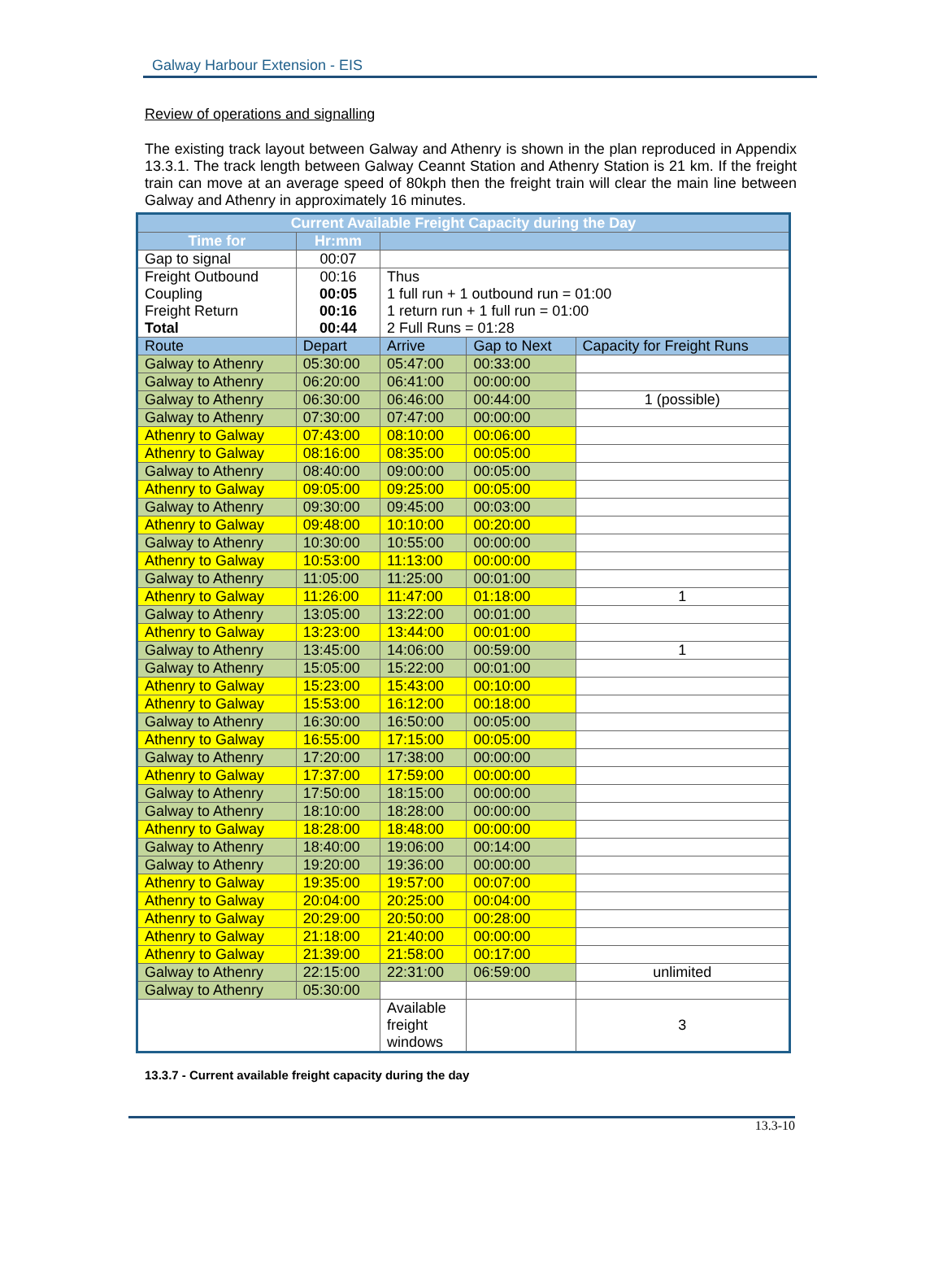Galway Harbour Extension - EIS
Review of operations and signalling
The existing track layout between Galway and Athenry is shown in the plan reproduced in Appendix 13.3.1. The track length between Galway Ceannt Station and Athenry Station is 21 km. If the freight train can move at an average speed of 80kph then the freight train will clear the main line between Galway and Athenry in approximately 16 minutes.
| Current Available Freight Capacity during the Day | | | | |
| --- | --- | --- | --- | --- |
| Time for | Hr:mm | | | |
| Gap to signal | 00:07 | | | |
| Freight Outbound Coupling Freight Return Total | 00:16 00:05 00:16 00:44 | Thus 1 full run + 1 outbound run = 01:00 1 return run + 1 full run = 01:00 2 Full Runs = 01:28 | | |
| Route | Depart | Arrive | Gap to Next | Capacity for Freight Runs |
| Galway to Athenry | 05:30:00 | 05:47:00 | 00:33:00 | |
| Galway to Athenry | 06:20:00 | 06:41:00 | 00:00:00 | |
| Galway to Athenry | 06:30:00 | 06:46:00 | 00:44:00 | 1 (possible) |
| Galway to Athenry | 07:30:00 | 07:47:00 | 00:00:00 | |
| Athenry to Galway | 07:43:00 | 08:10:00 | 00:06:00 | |
| Athenry to Galway | 08:16:00 | 08:35:00 | 00:05:00 | |
| Galway to Athenry | 08:40:00 | 09:00:00 | 00:05:00 | |
| Athenry to Galway | 09:05:00 | 09:25:00 | 00:05:00 | |
| Galway to Athenry | 09:30:00 | 09:45:00 | 00:03:00 | |
| Athenry to Galway | 09:48:00 | 10:10:00 | 00:20:00 | |
| Galway to Athenry | 10:30:00 | 10:55:00 | 00:00:00 | |
| Athenry to Galway | 10:53:00 | 11:13:00 | 00:00:00 | |
| Galway to Athenry | 11:05:00 | 11:25:00 | 00:01:00 | |
| Athenry to Galway | 11:26:00 | 11:47:00 | 01:18:00 | 1 |
| Galway to Athenry | 13:05:00 | 13:22:00 | 00:01:00 | |
| Athenry to Galway | 13:23:00 | 13:44:00 | 00:01:00 | |
| Galway to Athenry | 13:45:00 | 14:06:00 | 00:59:00 | 1 |
| Galway to Athenry | 15:05:00 | 15:22:00 | 00:01:00 | |
| Athenry to Galway | 15:23:00 | 15:43:00 | 00:10:00 | |
| Athenry to Galway | 15:53:00 | 16:12:00 | 00:18:00 | |
| Galway to Athenry | 16:30:00 | 16:50:00 | 00:05:00 | |
| Athenry to Galway | 16:55:00 | 17:15:00 | 00:05:00 | |
| Galway to Athenry | 17:20:00 | 17:38:00 | 00:00:00 | |
| Athenry to Galway | 17:37:00 | 17:59:00 | 00:00:00 | |
| Galway to Athenry | 17:50:00 | 18:15:00 | 00:00:00 | |
| Galway to Athenry | 18:10:00 | 18:28:00 | 00:00:00 | |
| Athenry to Galway | 18:28:00 | 18:48:00 | 00:00:00 | |
| Galway to Athenry | 18:40:00 | 19:06:00 | 00:14:00 | |
| Galway to Athenry | 19:20:00 | 19:36:00 | 00:00:00 | |
| Athenry to Galway | 19:35:00 | 19:57:00 | 00:07:00 | |
| Athenry to Galway | 20:04:00 | 20:25:00 | 00:04:00 | |
| Athenry to Galway | 20:29:00 | 20:50:00 | 00:28:00 | |
| Athenry to Galway | 21:18:00 | 21:40:00 | 00:00:00 | |
| Athenry to Galway | 21:39:00 | 21:58:00 | 00:17:00 | |
| Galway to Athenry | 22:15:00 | 22:31:00 | 06:59:00 | unlimited |
| Galway to Athenry | 05:30:00 | | | |
| | | Available freight windows | | 3 |
13.3.7 - Current available freight capacity during the day
13.3-10